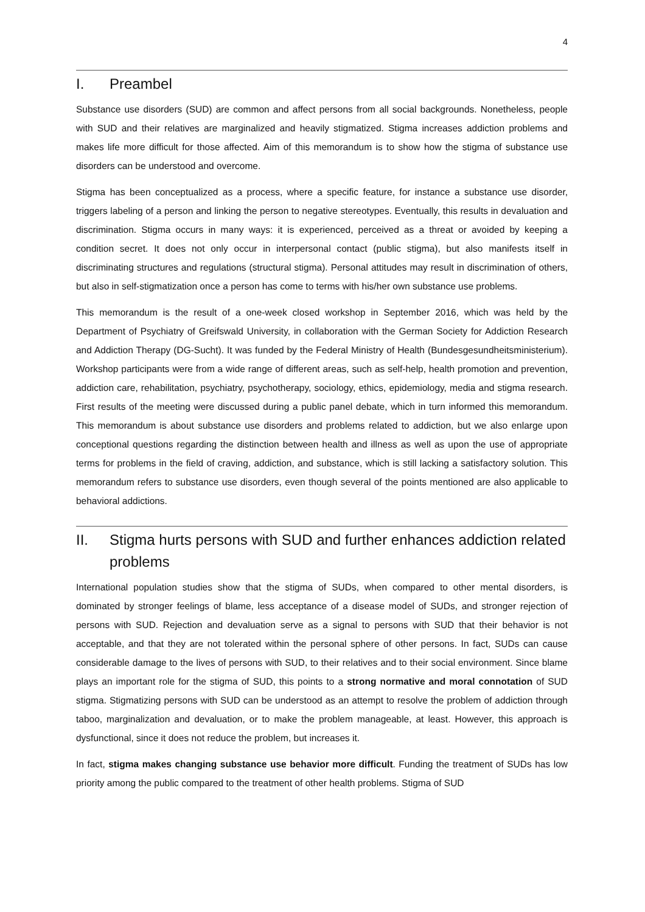4
I. Preambel
Substance use disorders (SUD) are common and affect persons from all social backgrounds. Nonetheless, people with SUD and their relatives are marginalized and heavily stigmatized. Stigma increases addiction problems and makes life more difficult for those affected. Aim of this memorandum is to show how the stigma of substance use disorders can be understood and overcome.
Stigma has been conceptualized as a process, where a specific feature, for instance a substance use disorder, triggers labeling of a person and linking the person to negative stereotypes. Eventually, this results in devaluation and discrimination. Stigma occurs in many ways: it is experienced, perceived as a threat or avoided by keeping a condition secret. It does not only occur in interpersonal contact (public stigma), but also manifests itself in discriminating structures and regulations (structural stigma). Personal attitudes may result in discrimination of others, but also in self-stigmatization once a person has come to terms with his/her own substance use problems.
This memorandum is the result of a one-week closed workshop in September 2016, which was held by the Department of Psychiatry of Greifswald University, in collaboration with the German Society for Addiction Research and Addiction Therapy (DG-Sucht). It was funded by the Federal Ministry of Health (Bundesgesundheitsministerium). Workshop participants were from a wide range of different areas, such as self-help, health promotion and prevention, addiction care, rehabilitation, psychiatry, psychotherapy, sociology, ethics, epidemiology, media and stigma research. First results of the meeting were discussed during a public panel debate, which in turn informed this memorandum. This memorandum is about substance use disorders and problems related to addiction, but we also enlarge upon conceptional questions regarding the distinction between health and illness as well as upon the use of appropriate terms for problems in the field of craving, addiction, and substance, which is still lacking a satisfactory solution. This memorandum refers to substance use disorders, even though several of the points mentioned are also applicable to behavioral addictions.
II. Stigma hurts persons with SUD and further enhances addiction related problems
International population studies show that the stigma of SUDs, when compared to other mental disorders, is dominated by stronger feelings of blame, less acceptance of a disease model of SUDs, and stronger rejection of persons with SUD. Rejection and devaluation serve as a signal to persons with SUD that their behavior is not acceptable, and that they are not tolerated within the personal sphere of other persons. In fact, SUDs can cause considerable damage to the lives of persons with SUD, to their relatives and to their social environment. Since blame plays an important role for the stigma of SUD, this points to a strong normative and moral connotation of SUD stigma. Stigmatizing persons with SUD can be understood as an attempt to resolve the problem of addiction through taboo, marginalization and devaluation, or to make the problem manageable, at least. However, this approach is dysfunctional, since it does not reduce the problem, but increases it.
In fact, stigma makes changing substance use behavior more difficult. Funding the treatment of SUDs has low priority among the public compared to the treatment of other health problems. Stigma of SUD